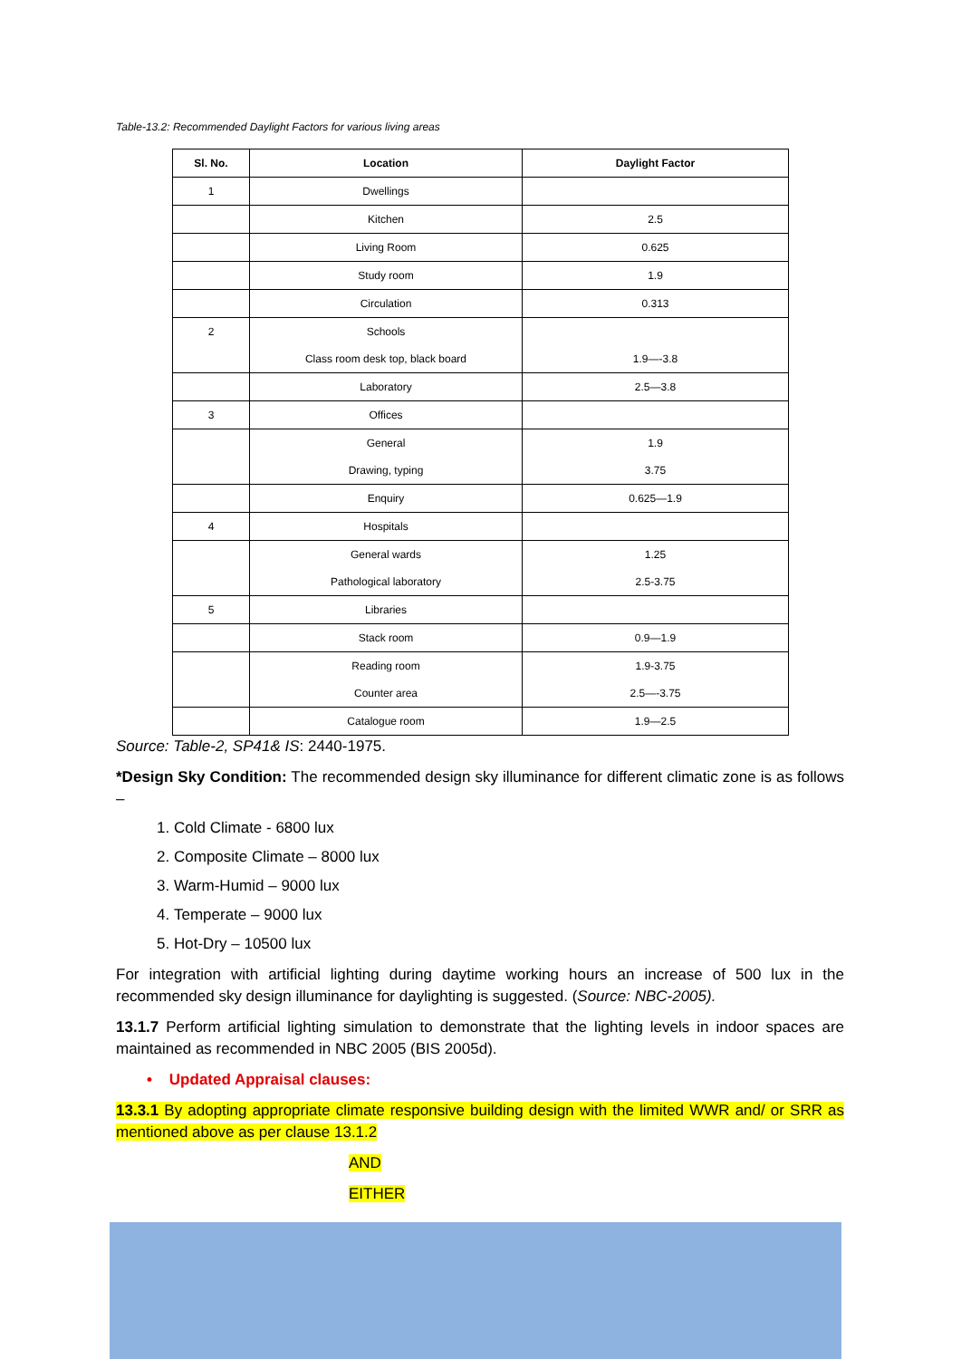Table-13.2: Recommended Daylight Factors for various living areas
| Sl. No. | Location | Daylight Factor |
| --- | --- | --- |
| 1 | Dwellings | |
| | Kitchen | 2.5 |
| | Living Room | 0.625 |
| | Study room | 1.9 |
| | Circulation | 0.313 |
| 2 | Schools Class room desk top, black board | 1.9—-3.8 |
| | Laboratory | 2.5—3.8 |
| 3 | Offices | |
| | General Drawing, typing | 1.9 3.75 |
| | Enquiry | 0.625—1.9 |
| 4 | Hospitals | |
| | General wards Pathological laboratory | 1.25 2.5-3.75 |
| 5 | Libraries | |
| | Stack room | 0.9—1.9 |
| | Reading room Counter area | 1.9-3.75 2.5—-3.75 |
| | Catalogue room | 1.9—2.5 |
Source: Table-2, SP41& IS: 2440-1975.
*Design Sky Condition: The recommended design sky illuminance for different climatic zone is as follows –
1. Cold Climate - 6800 lux
2. Composite Climate – 8000 lux
3. Warm-Humid – 9000 lux
4. Temperate – 9000 lux
5. Hot-Dry – 10500 lux
For integration with artificial lighting during daytime working hours an increase of 500 lux in the recommended sky design illuminance for daylighting is suggested. (Source: NBC-2005).
13.1.7 Perform artificial lighting simulation to demonstrate that the lighting levels in indoor spaces are maintained as recommended in NBC 2005 (BIS 2005d).
• Updated Appraisal clauses:
13.3.1 By adopting appropriate climate responsive building design with the limited WWR and/ or SRR as mentioned above as per clause 13.1.2
AND
EITHER